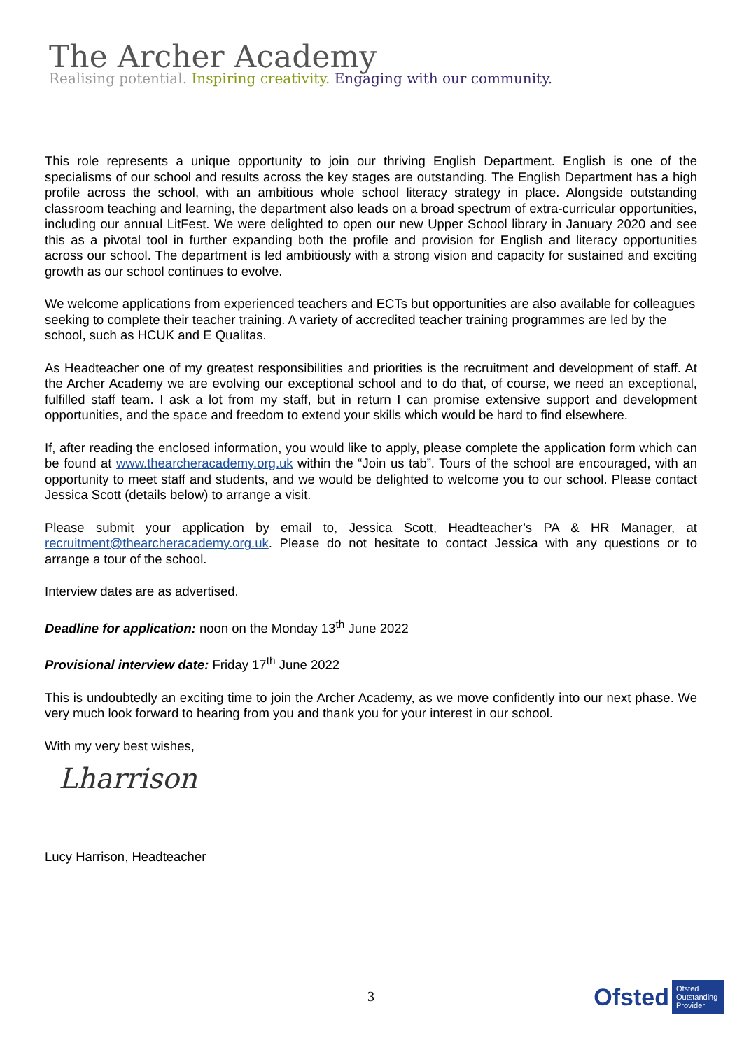The Archer Academy
Realising potential. Inspiring creativity. Engaging with our community.
This role represents a unique opportunity to join our thriving English Department. English is one of the specialisms of our school and results across the key stages are outstanding. The English Department has a high profile across the school, with an ambitious whole school literacy strategy in place. Alongside outstanding classroom teaching and learning, the department also leads on a broad spectrum of extra-curricular opportunities, including our annual LitFest. We were delighted to open our new Upper School library in January 2020 and see this as a pivotal tool in further expanding both the profile and provision for English and literacy opportunities across our school. The department is led ambitiously with a strong vision and capacity for sustained and exciting growth as our school continues to evolve.
We welcome applications from experienced teachers and ECTs but opportunities are also available for colleagues seeking to complete their teacher training. A variety of accredited teacher training programmes are led by the school, such as HCUK and E Qualitas.
As Headteacher one of my greatest responsibilities and priorities is the recruitment and development of staff. At the Archer Academy we are evolving our exceptional school and to do that, of course, we need an exceptional, fulfilled staff team. I ask a lot from my staff, but in return I can promise extensive support and development opportunities, and the space and freedom to extend your skills which would be hard to find elsewhere.
If, after reading the enclosed information, you would like to apply, please complete the application form which can be found at www.thearcheracademy.org.uk within the “Join us tab”. Tours of the school are encouraged, with an opportunity to meet staff and students, and we would be delighted to welcome you to our school. Please contact Jessica Scott (details below) to arrange a visit.
Please submit your application by email to, Jessica Scott, Headteacher’s PA & HR Manager, at recruitment@thearcheracademy.org.uk. Please do not hesitate to contact Jessica with any questions or to arrange a tour of the school.
Interview dates are as advertised.
Deadline for application: noon on the Monday 13<sup>th</sup> June 2022
Provisional interview date: Friday 17<sup>th</sup> June 2022
This is undoubtedly an exciting time to join the Archer Academy, as we move confidently into our next phase. We very much look forward to hearing from you and thank you for your interest in our school.
With my very best wishes,
Lharrison
Lucy Harrison, Headteacher
3
Ofsted Ofsted
Outstanding
Provider